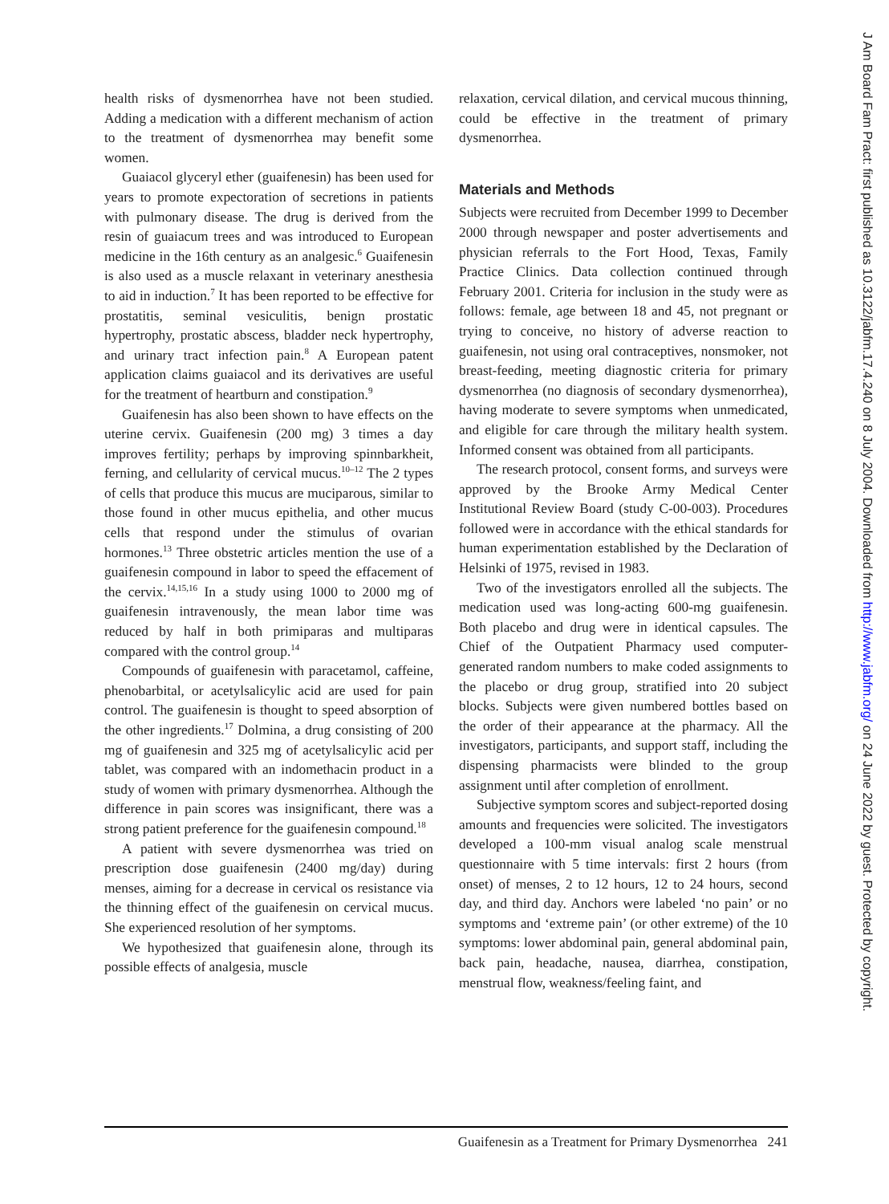health risks of dysmenorrhea have not been studied. Adding a medication with a different mechanism of action to the treatment of dysmenorrhea may benefit some women.
Guaiacol glyceryl ether (guaifenesin) has been used for years to promote expectoration of secretions in patients with pulmonary disease. The drug is derived from the resin of guaiacum trees and was introduced to European medicine in the 16th century as an analgesic.<sup>6</sup> Guaifenesin is also used as a muscle relaxant in veterinary anesthesia to aid in induction.<sup>7</sup> It has been reported to be effective for prostatitis, seminal vesiculitis, benign prostatic hypertrophy, prostatic abscess, bladder neck hypertrophy, and urinary tract infection pain.<sup>8</sup> A European patent application claims guaiacol and its derivatives are useful for the treatment of heartburn and constipation.<sup>9</sup>
Guaifenesin has also been shown to have effects on the uterine cervix. Guaifenesin (200 mg) 3 times a day improves fertility; perhaps by improving spinnbarkheit, ferning, and cellularity of cervical mucus.<sup>10–12</sup> The 2 types of cells that produce this mucus are muciparous, similar to those found in other mucus epithelia, and other mucus cells that respond under the stimulus of ovarian hormones.<sup>13</sup> Three obstetric articles mention the use of a guaifenesin compound in labor to speed the effacement of the cervix.<sup>14,15,16</sup> In a study using 1000 to 2000 mg of guaifenesin intravenously, the mean labor time was reduced by half in both primiparas and multiparas compared with the control group.<sup>14</sup>
Compounds of guaifenesin with paracetamol, caffeine, phenobarbital, or acetylsalicylic acid are used for pain control. The guaifenesin is thought to speed absorption of the other ingredients.<sup>17</sup> Dolmina, a drug consisting of 200 mg of guaifenesin and 325 mg of acetylsalicylic acid per tablet, was compared with an indomethacin product in a study of women with primary dysmenorrhea. Although the difference in pain scores was insignificant, there was a strong patient preference for the guaifenesin compound.<sup>18</sup>
A patient with severe dysmenorrhea was tried on prescription dose guaifenesin (2400 mg/day) during menses, aiming for a decrease in cervical os resistance via the thinning effect of the guaifenesin on cervical mucus. She experienced resolution of her symptoms.
We hypothesized that guaifenesin alone, through its possible effects of analgesia, muscle
relaxation, cervical dilation, and cervical mucous thinning, could be effective in the treatment of primary dysmenorrhea.
Materials and Methods
Subjects were recruited from December 1999 to December 2000 through newspaper and poster advertisements and physician referrals to the Fort Hood, Texas, Family Practice Clinics. Data collection continued through February 2001. Criteria for inclusion in the study were as follows: female, age between 18 and 45, not pregnant or trying to conceive, no history of adverse reaction to guaifenesin, not using oral contraceptives, nonsmoker, not breast-feeding, meeting diagnostic criteria for primary dysmenorrhea (no diagnosis of secondary dysmenorrhea), having moderate to severe symptoms when unmedicated, and eligible for care through the military health system. Informed consent was obtained from all participants.
The research protocol, consent forms, and surveys were approved by the Brooke Army Medical Center Institutional Review Board (study C-00-003). Procedures followed were in accordance with the ethical standards for human experimentation established by the Declaration of Helsinki of 1975, revised in 1983.
Two of the investigators enrolled all the subjects. The medication used was long-acting 600-mg guaifenesin. Both placebo and drug were in identical capsules. The Chief of the Outpatient Pharmacy used computer-generated random numbers to make coded assignments to the placebo or drug group, stratified into 20 subject blocks. Subjects were given numbered bottles based on the order of their appearance at the pharmacy. All the investigators, participants, and support staff, including the dispensing pharmacists were blinded to the group assignment until after completion of enrollment.
Subjective symptom scores and subject-reported dosing amounts and frequencies were solicited. The investigators developed a 100-mm visual analog scale menstrual questionnaire with 5 time intervals: first 2 hours (from onset) of menses, 2 to 12 hours, 12 to 24 hours, second day, and third day. Anchors were labeled ‘no pain’ or no symptoms and ‘extreme pain’ (or other extreme) of the 10 symptoms: lower abdominal pain, general abdominal pain, back pain, headache, nausea, diarrhea, constipation, menstrual flow, weakness/feeling faint, and
Guaifenesin as a Treatment for Primary Dysmenorrhea 241
J Am Board Fam Pract: first published as 10.3122/jabfm.17.4.240 on 8 July 2004. Downloaded from http://www.jabfm.org/ on 24 June 2022 by guest. Protected by copyright.